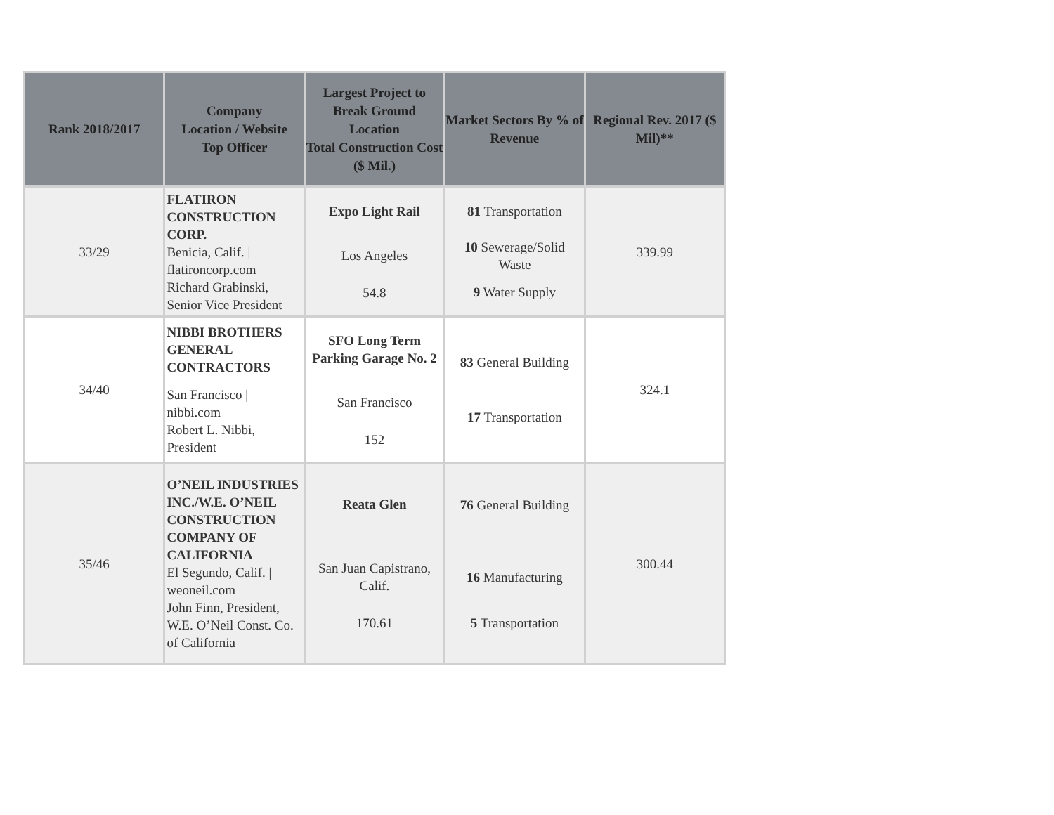| Rank 2018/2017 | Company Location / Website Top Officer | Largest Project to Break Ground Location Total Construction Cost ($ Mil.) | Market Sectors By % of Revenue | Regional Rev. 2017 ($ Mil)** |
| --- | --- | --- | --- | --- |
| 33/29 | FLATIRON CONSTRUCTION CORP. Benicia, Calif. / flatironcorp.com Richard Grabinski, Senior Vice President | Expo Light Rail Los Angeles 54.8 | 81 Transportation 10 Sewerage/Solid Waste 9 Water Supply | 339.99 |
| 34/40 | NIBBI BROTHERS GENERAL CONTRACTORS San Francisco / nibbi.com Robert L. Nibbi, President | SFO Long Term Parking Garage No. 2 San Francisco 152 | 83 General Building 17 Transportation | 324.1 |
| 35/46 | O’NEIL INDUSTRIES INC./W.E. O’NEIL CONSTRUCTION COMPANY OF CALIFORNIA El Segundo, Calif. / weoneil.com John Finn, President, W.E. O’Neil Const. Co. of California | Reata Glen San Juan Capistrano, Calif. 170.61 | 76 General Building 16 Manufacturing 5 Transportation | 300.44 |